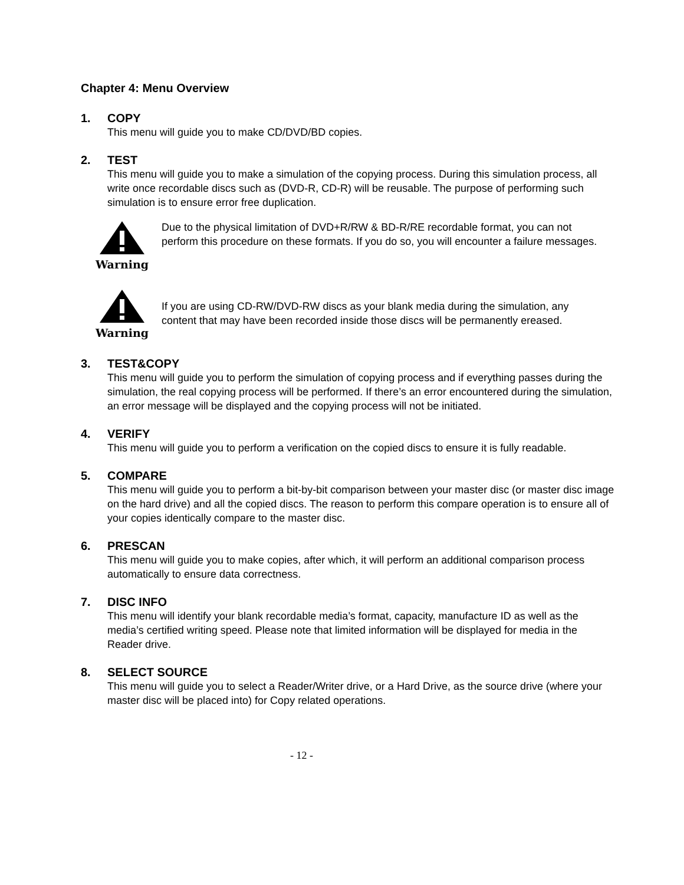Chapter 4: Menu Overview
1. COPY
This menu will guide you to make CD/DVD/BD copies.
2. TEST
This menu will guide you to make a simulation of the copying process. During this simulation process, all write once recordable discs such as (DVD-R, CD-R) will be reusable. The purpose of performing such simulation is to ensure error free duplication.
Warning
Due to the physical limitation of DVD+R/RW & BD-R/RE recordable format, you can not perform this procedure on these formats. If you do so, you will encounter a failure messages.
Warning
If you are using CD-RW/DVD-RW discs as your blank media during the simulation, any content that may have been recorded inside those discs will be permanently ereased.
3. TEST&COPY
This menu will guide you to perform the simulation of copying process and if everything passes during the simulation, the real copying process will be performed. If there’s an error encountered during the simulation, an error message will be displayed and the copying process will not be initiated.
4. VERIFY
This menu will guide you to perform a verification on the copied discs to ensure it is fully readable.
5. COMPARE
This menu will guide you to perform a bit-by-bit comparison between your master disc (or master disc image on the hard drive) and all the copied discs. The reason to perform this compare operation is to ensure all of your copies identically compare to the master disc.
6. PRESCAN
This menu will guide you to make copies, after which, it will perform an additional comparison process automatically to ensure data correctness.
7. DISC INFO
This menu will identify your blank recordable media’s format, capacity, manufacture ID as well as the media’s certified writing speed. Please note that limited information will be displayed for media in the Reader drive.
8. SELECT SOURCE
This menu will guide you to select a Reader/Writer drive, or a Hard Drive, as the source drive (where your master disc will be placed into) for Copy related operations.
- 12 -